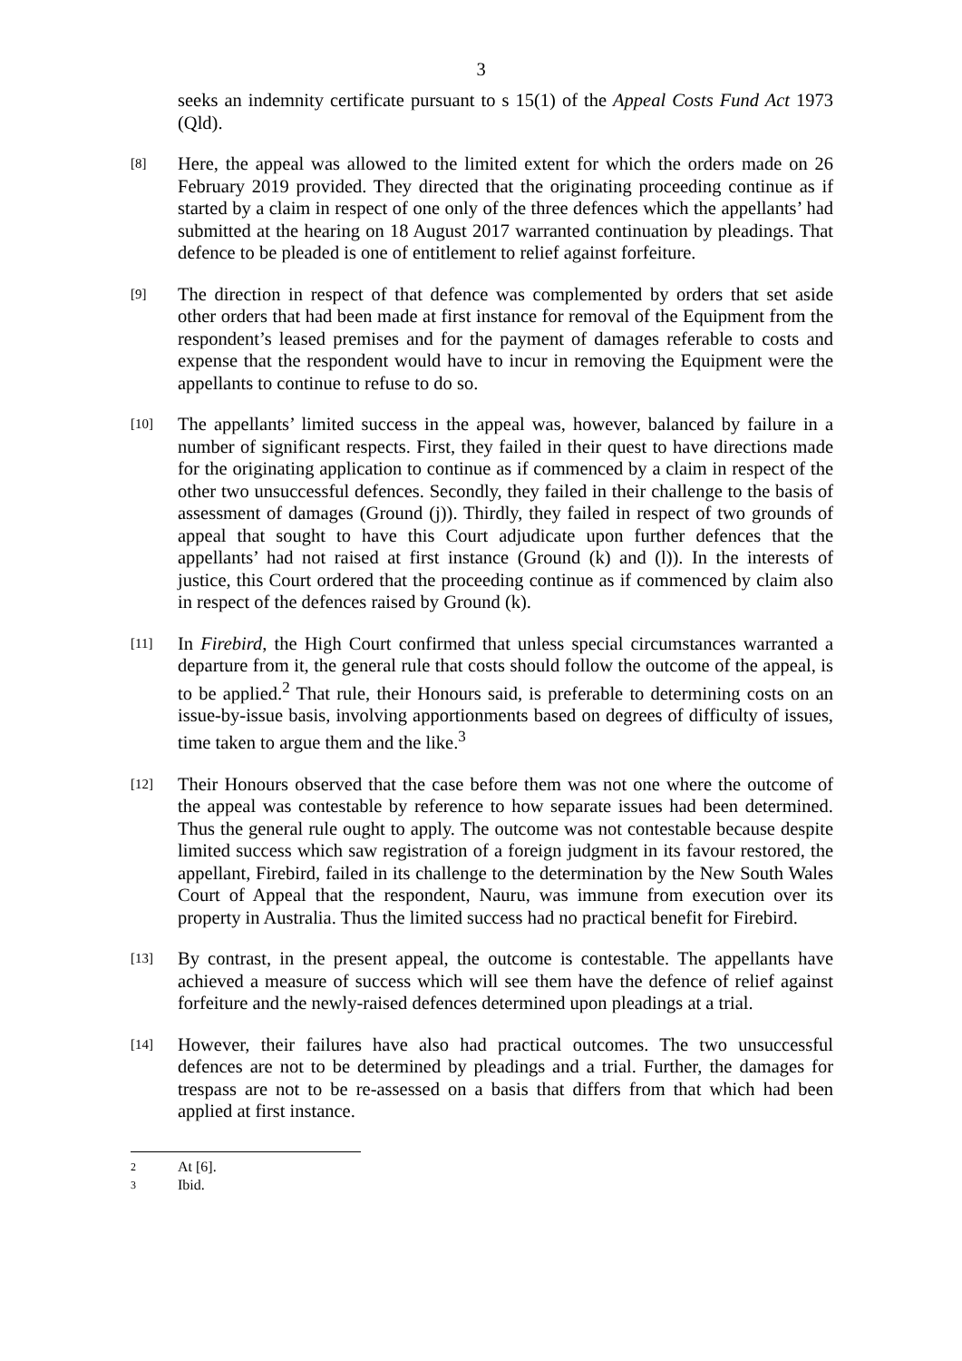3
seeks an indemnity certificate pursuant to s 15(1) of the Appeal Costs Fund Act 1973 (Qld).
[8]
Here, the appeal was allowed to the limited extent for which the orders made on 26 February 2019 provided. They directed that the originating proceeding continue as if started by a claim in respect of one only of the three defences which the appellants’ had submitted at the hearing on 18 August 2017 warranted continuation by pleadings. That defence to be pleaded is one of entitlement to relief against forfeiture.
[9]
The direction in respect of that defence was complemented by orders that set aside other orders that had been made at first instance for removal of the Equipment from the respondent’s leased premises and for the payment of damages referable to costs and expense that the respondent would have to incur in removing the Equipment were the appellants to continue to refuse to do so.
[10]
The appellants’ limited success in the appeal was, however, balanced by failure in a number of significant respects. First, they failed in their quest to have directions made for the originating application to continue as if commenced by a claim in respect of the other two unsuccessful defences. Secondly, they failed in their challenge to the basis of assessment of damages (Ground (j)). Thirdly, they failed in respect of two grounds of appeal that sought to have this Court adjudicate upon further defences that the appellants’ had not raised at first instance (Ground (k) and (l)). In the interests of justice, this Court ordered that the proceeding continue as if commenced by claim also in respect of the defences raised by Ground (k).
[11]
In Firebird, the High Court confirmed that unless special circumstances warranted a departure from it, the general rule that costs should follow the outcome of the appeal, is to be applied.<sup>2</sup> That rule, their Honours said, is preferable to determining costs on an issue-by-issue basis, involving apportionments based on degrees of difficulty of issues, time taken to argue them and the like.<sup>3</sup>
[12]
Their Honours observed that the case before them was not one where the outcome of the appeal was contestable by reference to how separate issues had been determined. Thus the general rule ought to apply. The outcome was not contestable because despite limited success which saw registration of a foreign judgment in its favour restored, the appellant, Firebird, failed in its challenge to the determination by the New South Wales Court of Appeal that the respondent, Nauru, was immune from execution over its property in Australia. Thus the limited success had no practical benefit for Firebird.
[13]
By contrast, in the present appeal, the outcome is contestable. The appellants have achieved a measure of success which will see them have the defence of relief against forfeiture and the newly-raised defences determined upon pleadings at a trial.
[14]
However, their failures have also had practical outcomes. The two unsuccessful defences are not to be determined by pleadings and a trial. Further, the damages for trespass are not to be re-assessed on a basis that differs from that which had been applied at first instance.
2
At [6].
3
Ibid.